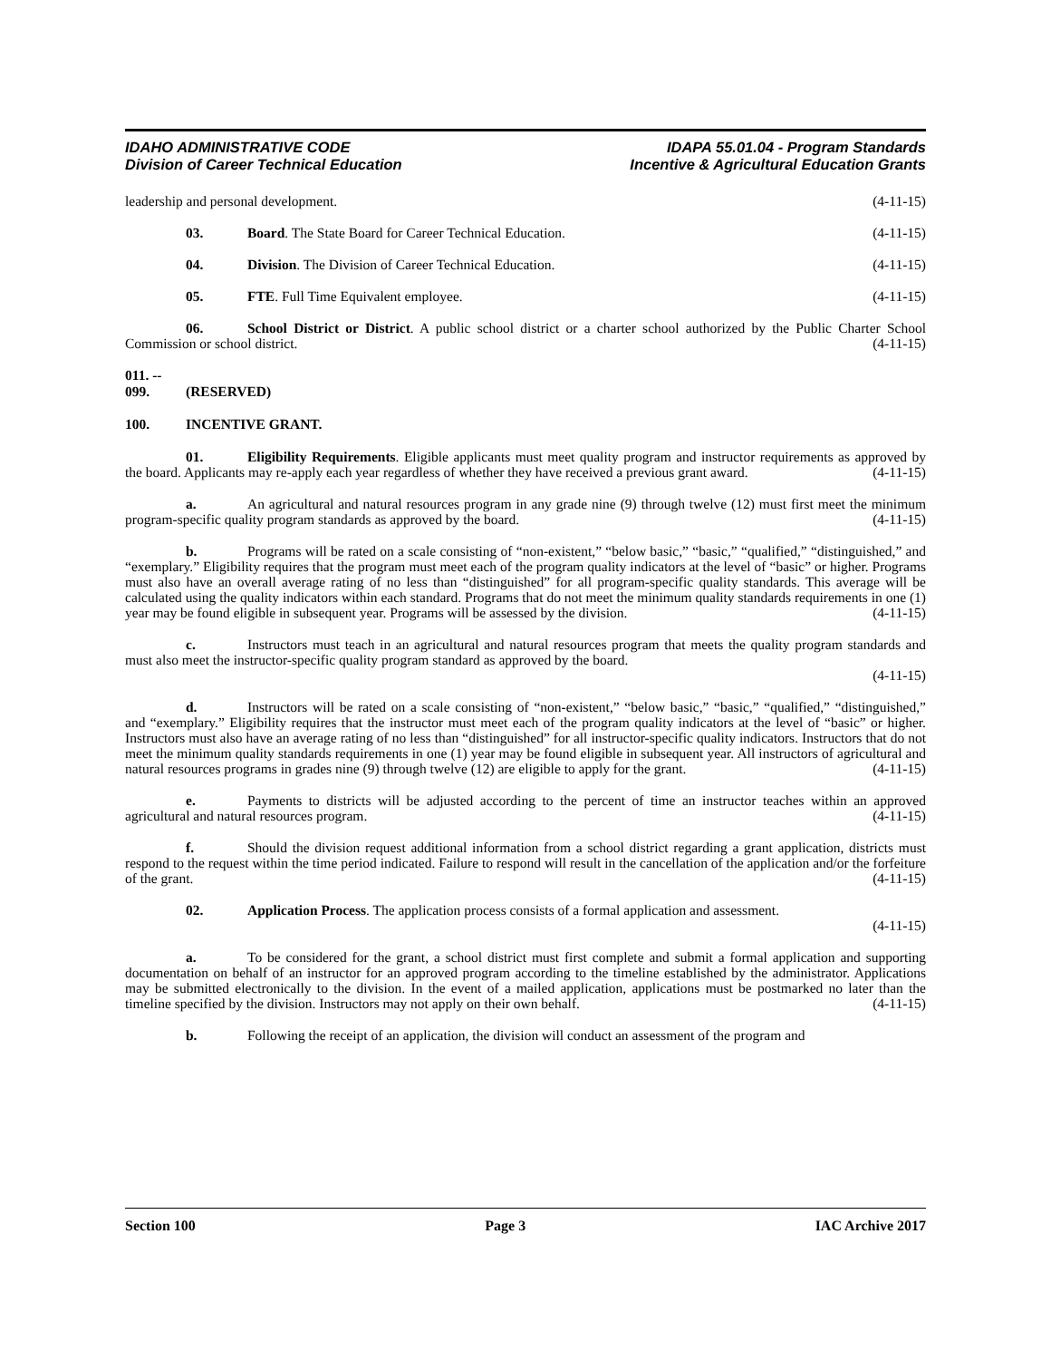IDAHO ADMINISTRATIVE CODE
Division of Career Technical Education
IDAPA 55.01.04 - Program Standards
Incentive & Agricultural Education Grants
leadership and personal development. (4-11-15)
03. Board. The State Board for Career Technical Education. (4-11-15)
04. Division. The Division of Career Technical Education. (4-11-15)
05. FTE. Full Time Equivalent employee. (4-11-15)
06. School District or District. A public school district or a charter school authorized by the Public Charter School Commission or school district. (4-11-15)
011. -- 099. (RESERVED)
100. INCENTIVE GRANT.
01. Eligibility Requirements. Eligible applicants must meet quality program and instructor requirements as approved by the board. Applicants may re-apply each year regardless of whether they have received a previous grant award. (4-11-15)
a. An agricultural and natural resources program in any grade nine (9) through twelve (12) must first meet the minimum program-specific quality program standards as approved by the board. (4-11-15)
b. Programs will be rated on a scale consisting of “non-existent,” “below basic,” “basic,” “qualified,” “distinguished,” and “exemplary.” Eligibility requires that the program must meet each of the program quality indicators at the level of “basic” or higher. Programs must also have an overall average rating of no less than “distinguished” for all program-specific quality standards. This average will be calculated using the quality indicators within each standard. Programs that do not meet the minimum quality standards requirements in one (1) year may be found eligible in subsequent year. Programs will be assessed by the division. (4-11-15)
c. Instructors must teach in an agricultural and natural resources program that meets the quality program standards and must also meet the instructor-specific quality program standard as approved by the board.
(4-11-15)
d. Instructors will be rated on a scale consisting of “non-existent,” “below basic,” “basic,” “qualified,” “distinguished,” and “exemplary.” Eligibility requires that the instructor must meet each of the program quality indicators at the level of “basic” or higher. Instructors must also have an average rating of no less than “distinguished” for all instructor-specific quality indicators. Instructors that do not meet the minimum quality standards requirements in one (1) year may be found eligible in subsequent year. All instructors of agricultural and natural resources programs in grades nine (9) through twelve (12) are eligible to apply for the grant. (4-11-15)
e. Payments to districts will be adjusted according to the percent of time an instructor teaches within an approved agricultural and natural resources program. (4-11-15)
f. Should the division request additional information from a school district regarding a grant application, districts must respond to the request within the time period indicated. Failure to respond will result in the cancellation of the application and/or the forfeiture of the grant. (4-11-15)
02. Application Process. The application process consists of a formal application and assessment.
(4-11-15)
a. To be considered for the grant, a school district must first complete and submit a formal application and supporting documentation on behalf of an instructor for an approved program according to the timeline established by the administrator. Applications may be submitted electronically to the division. In the event of a mailed application, applications must be postmarked no later than the timeline specified by the division. Instructors may not apply on their own behalf. (4-11-15)
b. Following the receipt of an application, the division will conduct an assessment of the program and
Section 100 Page 3 IAC Archive 2017